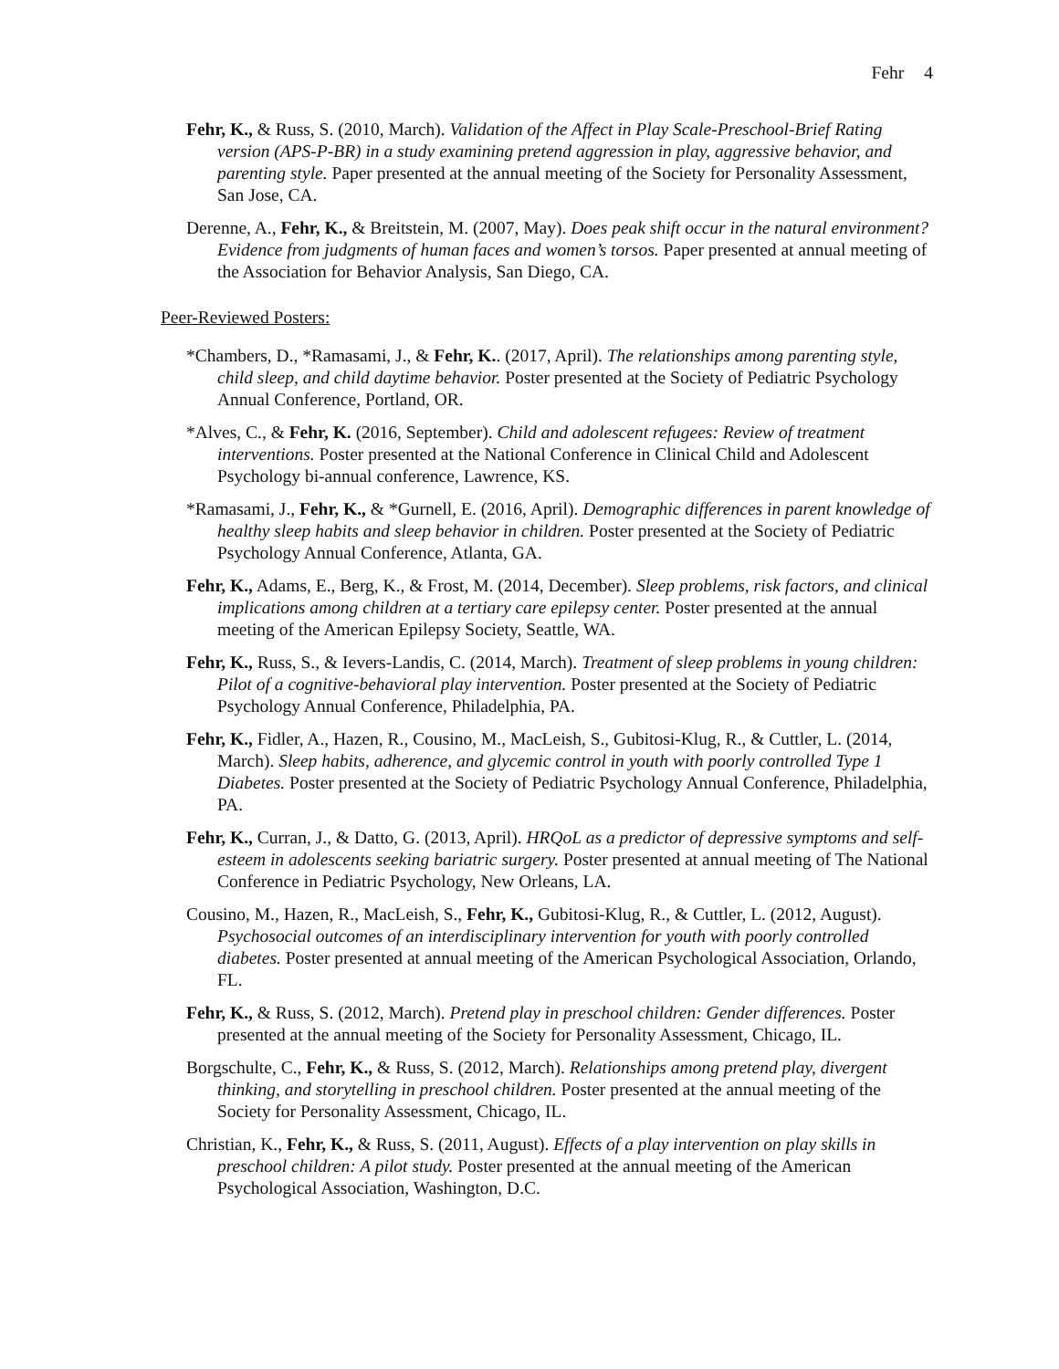Fehr 4
Fehr, K., & Russ, S. (2010, March). Validation of the Affect in Play Scale-Preschool-Brief Rating version (APS-P-BR) in a study examining pretend aggression in play, aggressive behavior, and parenting style. Paper presented at the annual meeting of the Society for Personality Assessment, San Jose, CA.
Derenne, A., Fehr, K., & Breitstein, M. (2007, May). Does peak shift occur in the natural environment? Evidence from judgments of human faces and women’s torsos. Paper presented at annual meeting of the Association for Behavior Analysis, San Diego, CA.
Peer-Reviewed Posters:
*Chambers, D., *Ramasami, J., & Fehr, K.. (2017, April). The relationships among parenting style, child sleep, and child daytime behavior. Poster presented at the Society of Pediatric Psychology Annual Conference, Portland, OR.
*Alves, C., & Fehr, K. (2016, September). Child and adolescent refugees: Review of treatment interventions. Poster presented at the National Conference in Clinical Child and Adolescent Psychology bi-annual conference, Lawrence, KS.
*Ramasami, J., Fehr, K., & *Gurnell, E. (2016, April). Demographic differences in parent knowledge of healthy sleep habits and sleep behavior in children. Poster presented at the Society of Pediatric Psychology Annual Conference, Atlanta, GA.
Fehr, K., Adams, E., Berg, K., & Frost, M. (2014, December). Sleep problems, risk factors, and clinical implications among children at a tertiary care epilepsy center. Poster presented at the annual meeting of the American Epilepsy Society, Seattle, WA.
Fehr, K., Russ, S., & Ievers-Landis, C. (2014, March). Treatment of sleep problems in young children: Pilot of a cognitive-behavioral play intervention. Poster presented at the Society of Pediatric Psychology Annual Conference, Philadelphia, PA.
Fehr, K., Fidler, A., Hazen, R., Cousino, M., MacLeish, S., Gubitosi-Klug, R., & Cuttler, L. (2014, March). Sleep habits, adherence, and glycemic control in youth with poorly controlled Type 1 Diabetes. Poster presented at the Society of Pediatric Psychology Annual Conference, Philadelphia, PA.
Fehr, K., Curran, J., & Datto, G. (2013, April). HRQoL as a predictor of depressive symptoms and self-esteem in adolescents seeking bariatric surgery. Poster presented at annual meeting of The National Conference in Pediatric Psychology, New Orleans, LA.
Cousino, M., Hazen, R., MacLeish, S., Fehr, K., Gubitosi-Klug, R., & Cuttler, L. (2012, August). Psychosocial outcomes of an interdisciplinary intervention for youth with poorly controlled diabetes. Poster presented at annual meeting of the American Psychological Association, Orlando, FL.
Fehr, K., & Russ, S. (2012, March). Pretend play in preschool children: Gender differences. Poster presented at the annual meeting of the Society for Personality Assessment, Chicago, IL.
Borgschulte, C., Fehr, K., & Russ, S. (2012, March). Relationships among pretend play, divergent thinking, and storytelling in preschool children. Poster presented at the annual meeting of the Society for Personality Assessment, Chicago, IL.
Christian, K., Fehr, K., & Russ, S. (2011, August). Effects of a play intervention on play skills in preschool children: A pilot study. Poster presented at the annual meeting of the American Psychological Association, Washington, D.C.